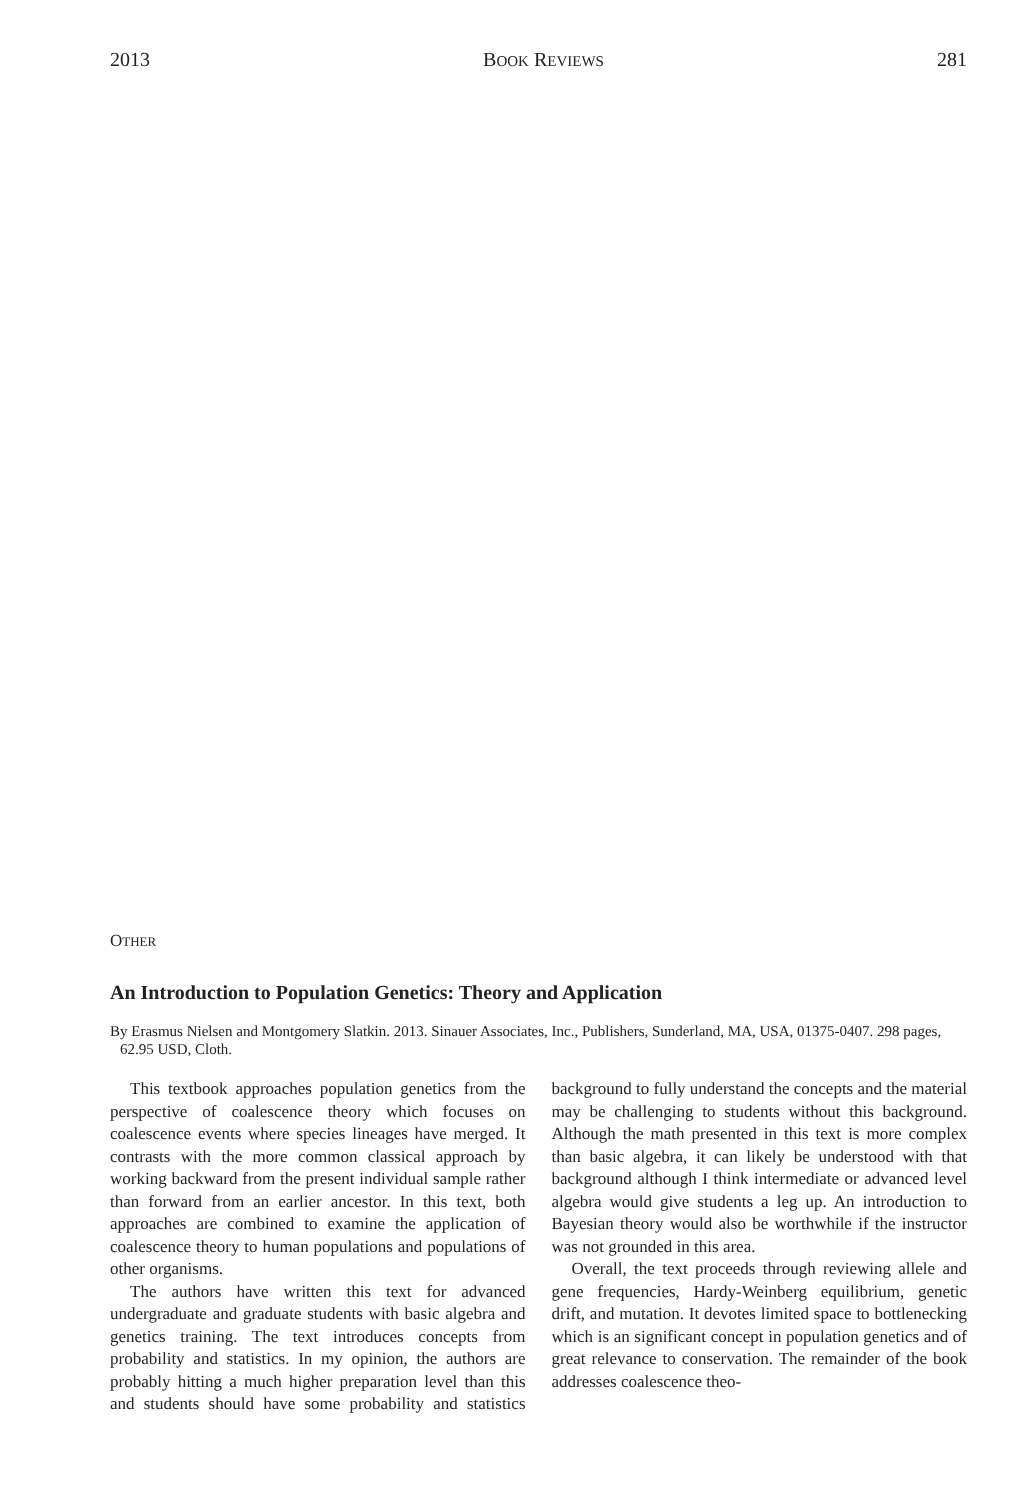2013 BOOK REVIEWS 281
OTHER
An Introduction to Population Genetics: Theory and Application
By Erasmus Nielsen and Montgomery Slatkin. 2013. Sinauer Associates, Inc., Publishers, Sunderland, MA, USA, 01375-0407. 298 pages, 62.95 USD, Cloth.
This textbook approaches population genetics from the perspective of coalescence theory which focuses on coalescence events where species lineages have merged. It contrasts with the more common classical approach by working backward from the present individual sample rather than forward from an earlier ancestor. In this text, both approaches are combined to examine the application of coalescence theory to human populations and populations of other organisms.
The authors have written this text for advanced undergraduate and graduate students with basic algebra and genetics training. The text introduces concepts from probability and statistics. In my opinion, the authors are probably hitting a much higher preparation level than this and students should have some probability and statistics background to fully understand the concepts and the material may be challenging to students without this background. Although the math presented in this text is more complex than basic algebra, it can likely be understood with that background although I think intermediate or advanced level algebra would give students a leg up. An introduction to Bayesian theory would also be worthwhile if the instructor was not grounded in this area.
Overall, the text proceeds through reviewing allele and gene frequencies, Hardy-Weinberg equilibrium, genetic drift, and mutation. It devotes limited space to bottlenecking which is an significant concept in population genetics and of great relevance to conservation. The remainder of the book addresses coalescence theo-